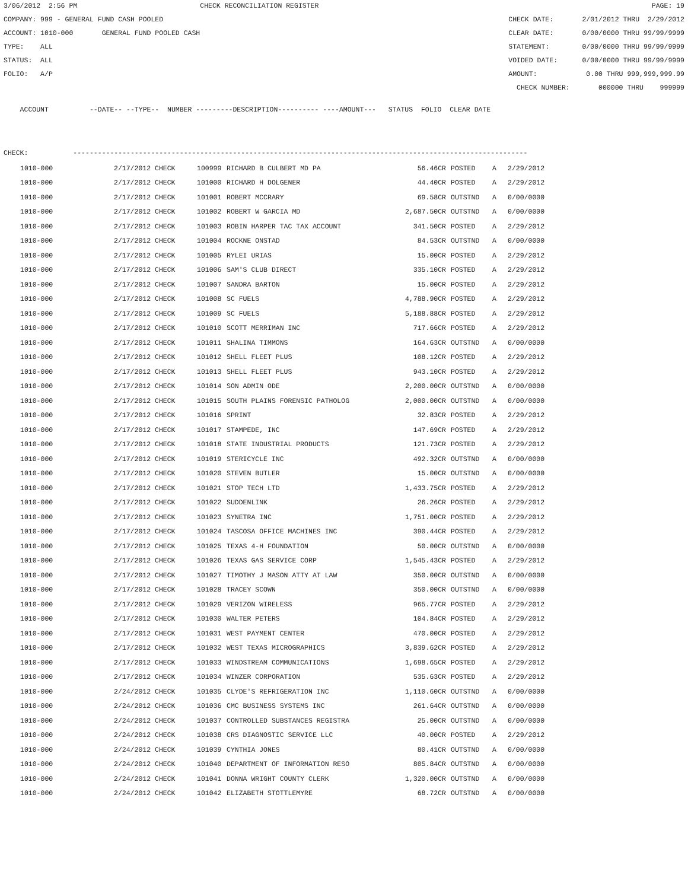3/06/2012 2:56 PM CHECK RECONCILIATION REGISTER PAGE: 19
COMPANY: 999 - GENERAL FUND CASH POOLED CHECK DATE: 2/01/2012 THRU 2/29/2012
ACCOUNT: 1010-000 GENERAL FUND POOLED CASH CLEAR DATE: 0/00/0000 THRU 99/99/9999
TYPE: ALL STATEMENT: 0/00/0000 THRU 99/99/9999
STATUS: ALL VOIDED DATE: 0/00/0000 THRU 99/99/9999
FOLIO: A/P AMOUNT: 0.00 THRU 999,999,999.99
CHECK NUMBER: 000000 THRU 999999
ACCOUNT --DATE-- --TYPE-- NUMBER ---------DESCRIPTION---------- ----AMOUNT--- STATUS FOLIO CLEAR DATE
CHECK: ---------------------------------------------------------------------------------------------------------------
| 1010-000 | 2/17/2012 CHECK | 100999 | RICHARD B CULBERT MD PA | 56.46CR | POSTED | A | 2/29/2012 |
| 1010-000 | 2/17/2012 CHECK | 101000 | RICHARD H DOLGENER | 44.40CR | POSTED | A | 2/29/2012 |
| 1010-000 | 2/17/2012 CHECK | 101001 | ROBERT MCCRARY | 69.58CR | OUTSTND | A | 0/00/0000 |
| 1010-000 | 2/17/2012 CHECK | 101002 | ROBERT W GARCIA MD | 2,687.50CR | OUTSTND | A | 0/00/0000 |
| 1010-000 | 2/17/2012 CHECK | 101003 | ROBIN HARPER TAC TAX ACCOUNT | 341.50CR | POSTED | A | 2/29/2012 |
| 1010-000 | 2/17/2012 CHECK | 101004 | ROCKNE ONSTAD | 84.53CR | OUTSTND | A | 0/00/0000 |
| 1010-000 | 2/17/2012 CHECK | 101005 | RYLEI URIAS | 15.00CR | POSTED | A | 2/29/2012 |
| 1010-000 | 2/17/2012 CHECK | 101006 | SAM'S CLUB DIRECT | 335.10CR | POSTED | A | 2/29/2012 |
| 1010-000 | 2/17/2012 CHECK | 101007 | SANDRA BARTON | 15.00CR | POSTED | A | 2/29/2012 |
| 1010-000 | 2/17/2012 CHECK | 101008 | SC FUELS | 4,788.90CR | POSTED | A | 2/29/2012 |
| 1010-000 | 2/17/2012 CHECK | 101009 | SC FUELS | 5,188.88CR | POSTED | A | 2/29/2012 |
| 1010-000 | 2/17/2012 CHECK | 101010 | SCOTT MERRIMAN INC | 717.66CR | POSTED | A | 2/29/2012 |
| 1010-000 | 2/17/2012 CHECK | 101011 | SHALINA TIMMONS | 164.63CR | OUTSTND | A | 0/00/0000 |
| 1010-000 | 2/17/2012 CHECK | 101012 | SHELL FLEET PLUS | 108.12CR | POSTED | A | 2/29/2012 |
| 1010-000 | 2/17/2012 CHECK | 101013 | SHELL FLEET PLUS | 943.10CR | POSTED | A | 2/29/2012 |
| 1010-000 | 2/17/2012 CHECK | 101014 | SON ADMIN ODE | 2,200.00CR | OUTSTND | A | 0/00/0000 |
| 1010-000 | 2/17/2012 CHECK | 101015 | SOUTH PLAINS FORENSIC PATHOLOG | 2,000.00CR | OUTSTND | A | 0/00/0000 |
| 1010-000 | 2/17/2012 CHECK | 101016 | SPRINT | 32.83CR | POSTED | A | 2/29/2012 |
| 1010-000 | 2/17/2012 CHECK | 101017 | STAMPEDE, INC | 147.69CR | POSTED | A | 2/29/2012 |
| 1010-000 | 2/17/2012 CHECK | 101018 | STATE INDUSTRIAL PRODUCTS | 121.73CR | POSTED | A | 2/29/2012 |
| 1010-000 | 2/17/2012 CHECK | 101019 | STERICYCLE INC | 492.32CR | OUTSTND | A | 0/00/0000 |
| 1010-000 | 2/17/2012 CHECK | 101020 | STEVEN BUTLER | 15.00CR | OUTSTND | A | 0/00/0000 |
| 1010-000 | 2/17/2012 CHECK | 101021 | STOP TECH LTD | 1,433.75CR | POSTED | A | 2/29/2012 |
| 1010-000 | 2/17/2012 CHECK | 101022 | SUDDENLINK | 26.26CR | POSTED | A | 2/29/2012 |
| 1010-000 | 2/17/2012 CHECK | 101023 | SYNETRA INC | 1,751.00CR | POSTED | A | 2/29/2012 |
| 1010-000 | 2/17/2012 CHECK | 101024 | TASCOSA OFFICE MACHINES INC | 390.44CR | POSTED | A | 2/29/2012 |
| 1010-000 | 2/17/2012 CHECK | 101025 | TEXAS 4-H FOUNDATION | 50.00CR | OUTSTND | A | 0/00/0000 |
| 1010-000 | 2/17/2012 CHECK | 101026 | TEXAS GAS SERVICE CORP | 1,545.43CR | POSTED | A | 2/29/2012 |
| 1010-000 | 2/17/2012 CHECK | 101027 | TIMOTHY J MASON ATTY AT LAW | 350.00CR | OUTSTND | A | 0/00/0000 |
| 1010-000 | 2/17/2012 CHECK | 101028 | TRACEY SCOWN | 350.00CR | OUTSTND | A | 0/00/0000 |
| 1010-000 | 2/17/2012 CHECK | 101029 | VERIZON WIRELESS | 965.77CR | POSTED | A | 2/29/2012 |
| 1010-000 | 2/17/2012 CHECK | 101030 | WALTER PETERS | 104.84CR | POSTED | A | 2/29/2012 |
| 1010-000 | 2/17/2012 CHECK | 101031 | WEST PAYMENT CENTER | 470.00CR | POSTED | A | 2/29/2012 |
| 1010-000 | 2/17/2012 CHECK | 101032 | WEST TEXAS MICROGRAPHICS | 3,839.62CR | POSTED | A | 2/29/2012 |
| 1010-000 | 2/17/2012 CHECK | 101033 | WINDSTREAM COMMUNICATIONS | 1,698.65CR | POSTED | A | 2/29/2012 |
| 1010-000 | 2/17/2012 CHECK | 101034 | WINZER CORPORATION | 535.63CR | POSTED | A | 2/29/2012 |
| 1010-000 | 2/24/2012 CHECK | 101035 | CLYDE'S REFRIGERATION INC | 1,110.60CR | OUTSTND | A | 0/00/0000 |
| 1010-000 | 2/24/2012 CHECK | 101036 | CMC BUSINESS SYSTEMS INC | 261.64CR | OUTSTND | A | 0/00/0000 |
| 1010-000 | 2/24/2012 CHECK | 101037 | CONTROLLED SUBSTANCES REGISTRA | 25.00CR | OUTSTND | A | 0/00/0000 |
| 1010-000 | 2/24/2012 CHECK | 101038 | CRS DIAGNOSTIC SERVICE LLC | 40.00CR | POSTED | A | 2/29/2012 |
| 1010-000 | 2/24/2012 CHECK | 101039 | CYNTHIA JONES | 80.41CR | OUTSTND | A | 0/00/0000 |
| 1010-000 | 2/24/2012 CHECK | 101040 | DEPARTMENT OF INFORMATION RESO | 805.84CR | OUTSTND | A | 0/00/0000 |
| 1010-000 | 2/24/2012 CHECK | 101041 | DONNA WRIGHT COUNTY CLERK | 1,320.00CR | OUTSTND | A | 0/00/0000 |
| 1010-000 | 2/24/2012 CHECK | 101042 | ELIZABETH STOTTLEMYRE | 68.72CR | OUTSTND | A | 0/00/0000 |